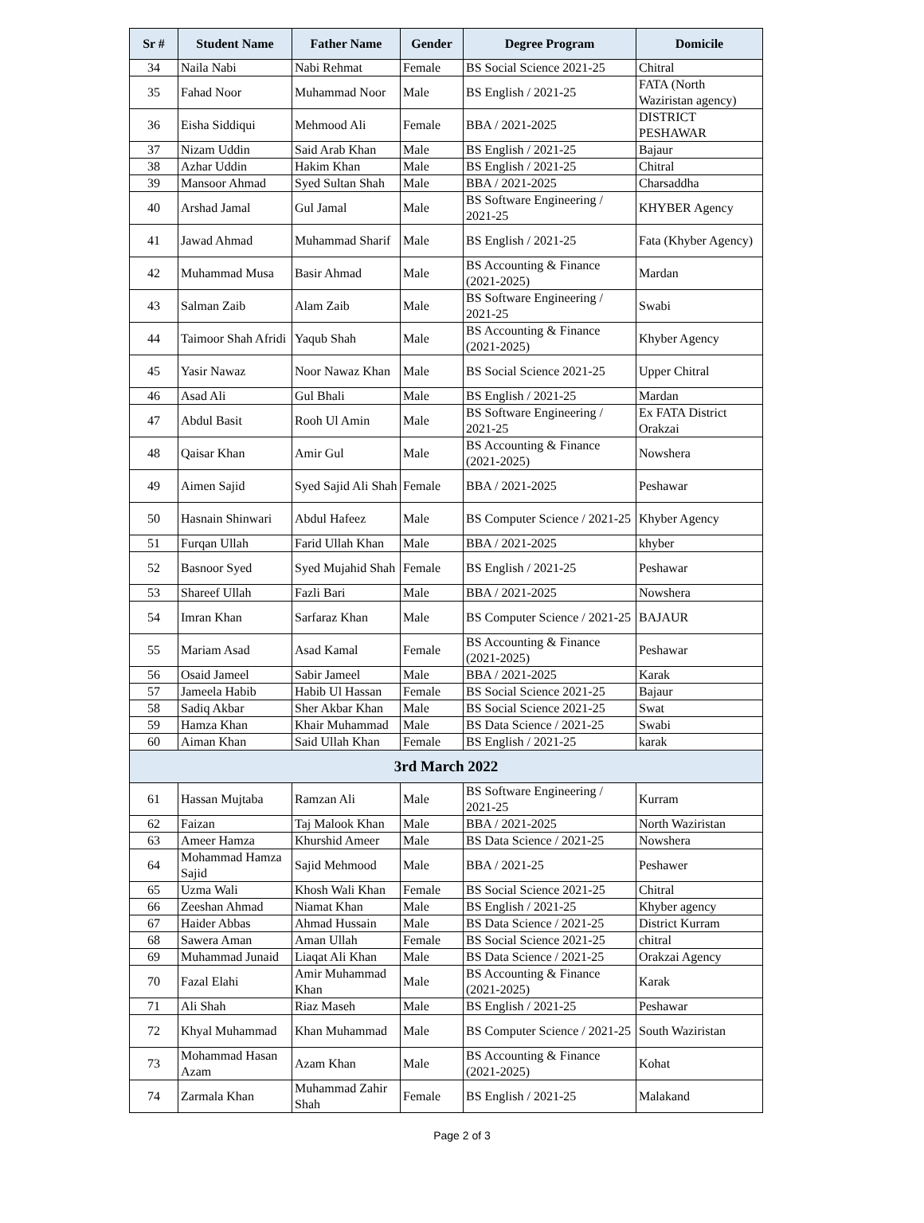| Sr # | Student Name | Father Name | Gender | Degree Program | Domicile |
| --- | --- | --- | --- | --- | --- |
| 34 | Naila Nabi | Nabi Rehmat | Female | BS Social Science 2021-25 | Chitral |
| 35 | Fahad Noor | Muhammad Noor | Male | BS English / 2021-25 | FATA (North Waziristan agency) |
| 36 | Eisha Siddiqui | Mehmood Ali | Female | BBA / 2021-2025 | DISTRICT PESHAWAR |
| 37 | Nizam Uddin | Said Arab Khan | Male | BS English / 2021-25 | Bajaur |
| 38 | Azhar Uddin | Hakim Khan | Male | BS English / 2021-25 | Chitral |
| 39 | Mansoor Ahmad | Syed Sultan Shah | Male | BBA / 2021-2025 | Charsaddha |
| 40 | Arshad Jamal | Gul Jamal | Male | BS Software Engineering / 2021-25 | KHYBER Agency |
| 41 | Jawad Ahmad | Muhammad Sharif | Male | BS English / 2021-25 | Fata (Khyber Agency) |
| 42 | Muhammad Musa | Basir Ahmad | Male | BS Accounting & Finance (2021-2025) | Mardan |
| 43 | Salman Zaib | Alam Zaib | Male | BS Software Engineering / 2021-25 | Swabi |
| 44 | Taimoor Shah Afridi | Yaqub Shah | Male | BS Accounting & Finance (2021-2025) | Khyber Agency |
| 45 | Yasir Nawaz | Noor Nawaz Khan | Male | BS Social Science 2021-25 | Upper Chitral |
| 46 | Asad Ali | Gul Bhali | Male | BS English / 2021-25 | Mardan |
| 47 | Abdul Basit | Rooh Ul Amin | Male | BS Software Engineering / 2021-25 | Ex FATA District Orakzai |
| 48 | Qaisar Khan | Amir Gul | Male | BS Accounting & Finance (2021-2025) | Nowshera |
| 49 | Aimen Sajid | Syed Sajid Ali Shah | Female | BBA / 2021-2025 | Peshawar |
| 50 | Hasnain Shinwari | Abdul Hafeez | Male | BS Computer Science / 2021-25 | Khyber Agency |
| 51 | Furqan Ullah | Farid Ullah Khan | Male | BBA / 2021-2025 | khyber |
| 52 | Basnoor Syed | Syed Mujahid Shah | Female | BS English / 2021-25 | Peshawar |
| 53 | Shareef Ullah | Fazli Bari | Male | BBA / 2021-2025 | Nowshera |
| 54 | Imran Khan | Sarfaraz Khan | Male | BS Computer Science / 2021-25 | BAJAUR |
| 55 | Mariam Asad | Asad Kamal | Female | BS Accounting & Finance (2021-2025) | Peshawar |
| 56 | Osaid Jameel | Sabir Jameel | Male | BBA / 2021-2025 | Karak |
| 57 | Jameela Habib | Habib Ul Hassan | Female | BS Social Science 2021-25 | Bajaur |
| 58 | Sadiq Akbar | Sher Akbar Khan | Male | BS Social Science 2021-25 | Swat |
| 59 | Hamza Khan | Khair Muhammad | Male | BS Data Science / 2021-25 | Swabi |
| 60 | Aiman Khan | Said Ullah Khan | Female | BS English / 2021-25 | karak |
| 3rd March 2022 | | | | | |
| 61 | Hassan Mujtaba | Ramzan Ali | Male | BS Software Engineering / 2021-25 | Kurram |
| 62 | Faizan | Taj Malook Khan | Male | BBA / 2021-2025 | North Waziristan |
| 63 | Ameer Hamza | Khurshid Ameer | Male | BS Data Science / 2021-25 | Nowshera |
| 64 | Mohammad Hamza Sajid | Sajid Mehmood | Male | BBA / 2021-25 | Peshawer |
| 65 | Uzma Wali | Khosh Wali Khan | Female | BS Social Science 2021-25 | Chitral |
| 66 | Zeeshan Ahmad | Niamat Khan | Male | BS English / 2021-25 | Khyber agency |
| 67 | Haider Abbas | Ahmad Hussain | Male | BS Data Science / 2021-25 | District Kurram |
| 68 | Sawera Aman | Aman Ullah | Female | BS Social Science 2021-25 | chitral |
| 69 | Muhammad Junaid | Liaqat Ali Khan | Male | BS Data Science / 2021-25 | Orakzai Agency |
| 70 | Fazal Elahi | Amir Muhammad Khan | Male | BS Accounting & Finance (2021-2025) | Karak |
| 71 | Ali Shah | Riaz Maseh | Male | BS English / 2021-25 | Peshawar |
| 72 | Khyal Muhammad | Khan Muhammad | Male | BS Computer Science / 2021-25 | South Waziristan |
| 73 | Mohammad Hasan Azam | Azam Khan | Male | BS Accounting & Finance (2021-2025) | Kohat |
| 74 | Zarmala Khan | Muhammad Zahir Shah | Female | BS English / 2021-25 | Malakand |
Page 2 of 3